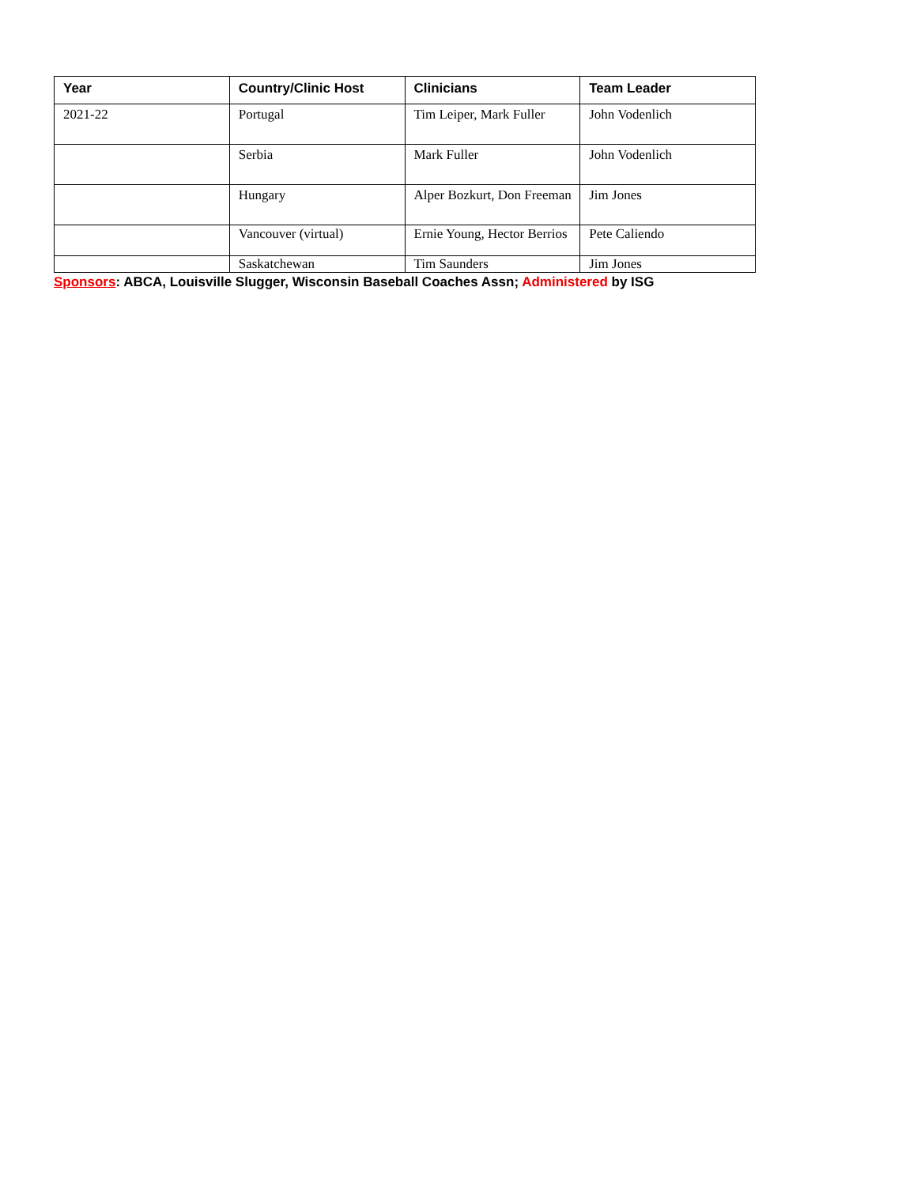| Year | Country/Clinic Host | Clinicians | Team Leader |
| --- | --- | --- | --- |
| 2021-22 | Portugal | Tim Leiper, Mark Fuller | John Vodenlich |
| | Serbia | Mark Fuller | John Vodenlich |
| | Hungary | Alper Bozkurt, Don Freeman | Jim Jones |
| | Vancouver (virtual) | Ernie Young, Hector Berrios | Pete Caliendo |
| | Saskatchewan | Tim Saunders | Jim Jones |
Sponsors: ABCA, Louisville Slugger, Wisconsin Baseball Coaches Assn; Administered by ISG